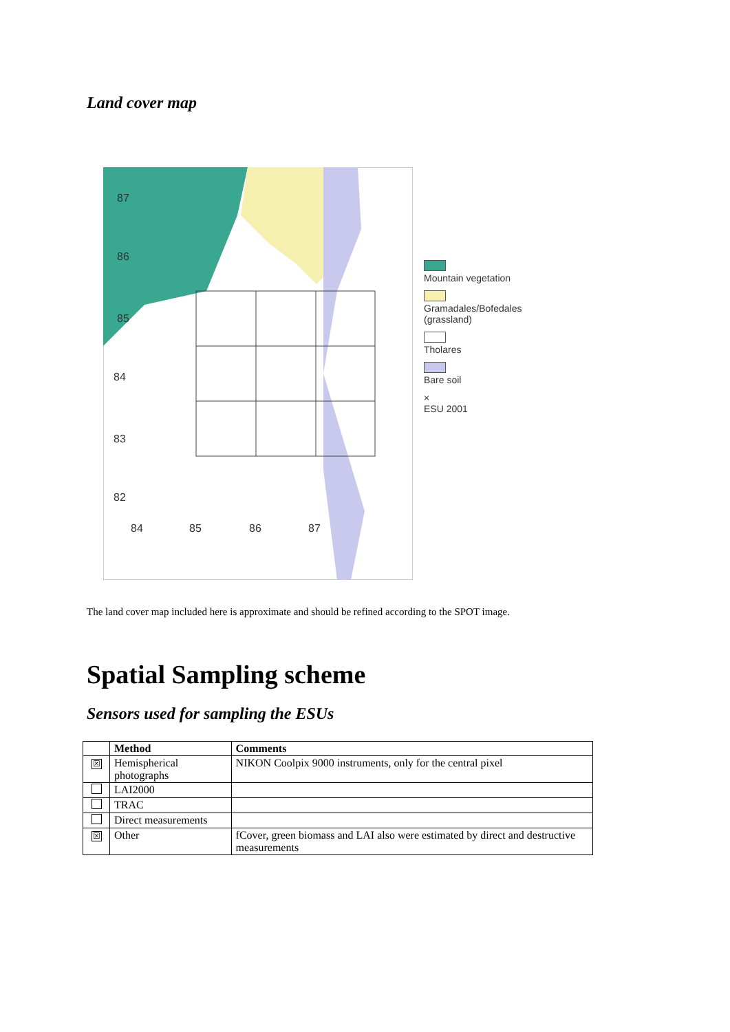Land cover map
87
86
85
84
83
82
84
85
86
87
Mountain vegetation
Gramadales/Bofedales
(grassland)
Tholares
Bare soil
×
ESU 2001
The land cover map included here is approximate and should be refined according to the SPOT image.
Spatial Sampling scheme
Sensors used for sampling the ESUs
| | Method | Comments |
| --- | --- | --- |
| ☒ | Hemispherical photographs | NIKON Coolpix 9000 instruments, only for the central pixel |
| | LAI2000 | |
| | TRAC | |
| | Direct measurements | |
| ☒ | Other | fCover, green biomass and LAI also were estimated by direct and destructive measurements |